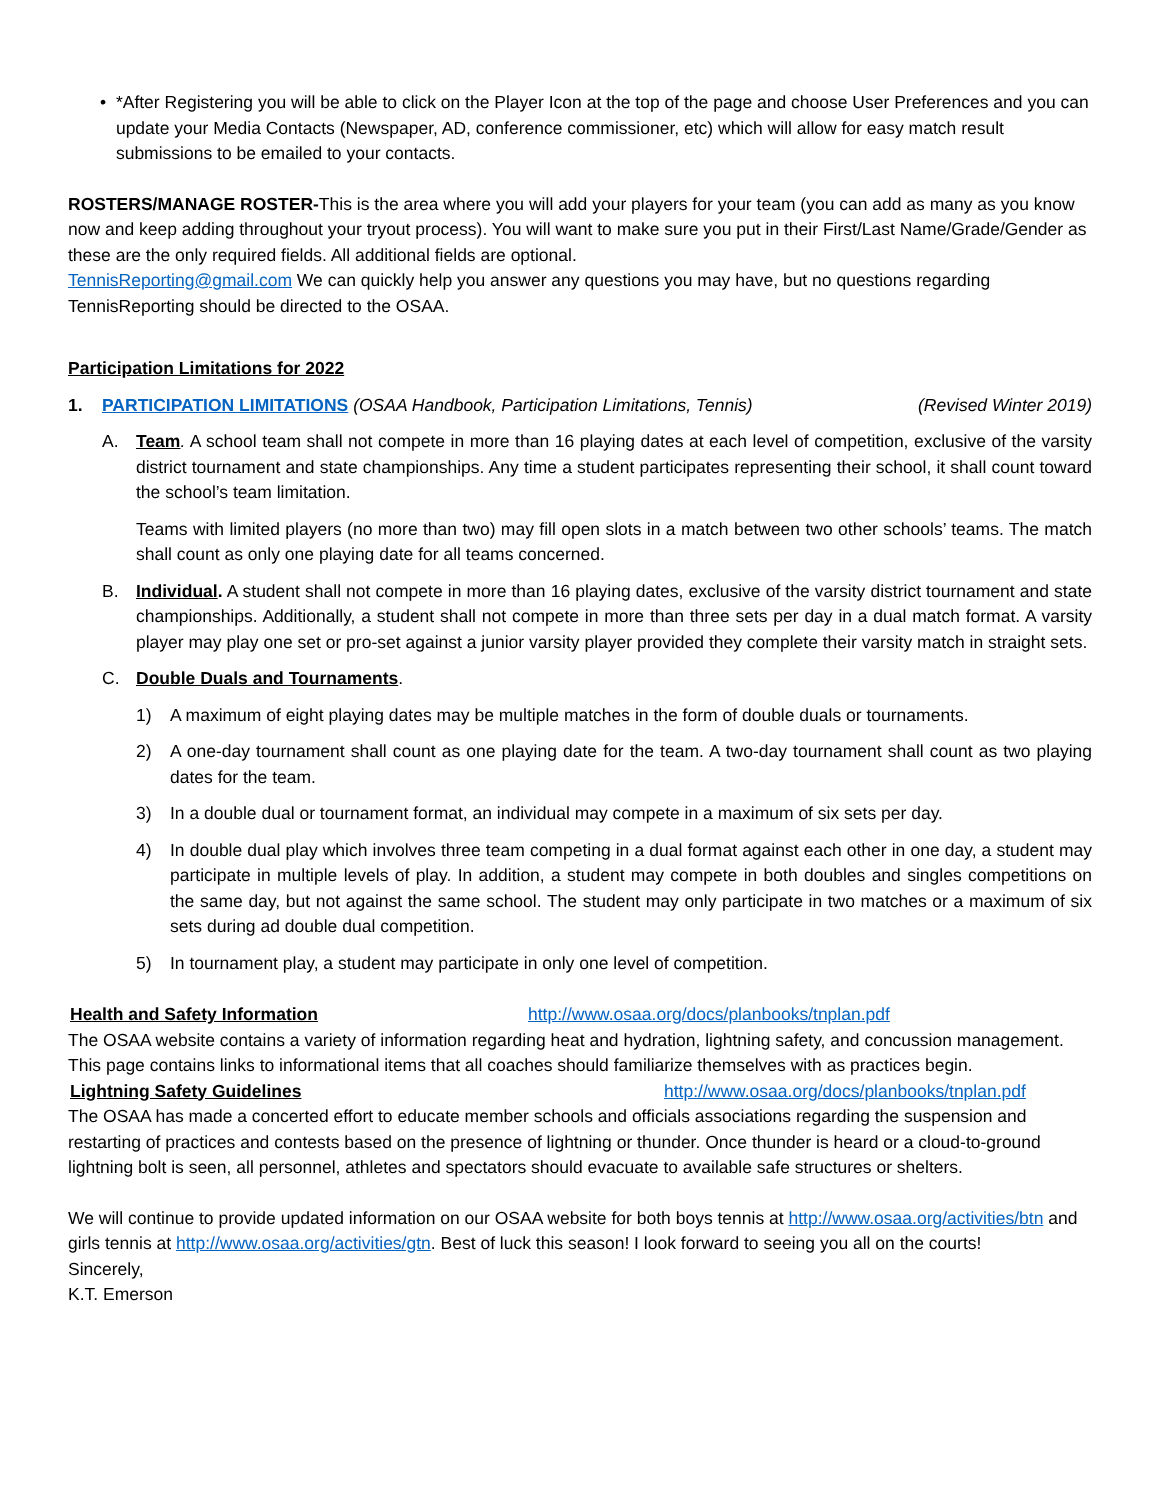• *After Registering you will be able to click on the Player Icon at the top of the page and choose User Preferences and you can update your Media Contacts (Newspaper, AD, conference commissioner, etc) which will allow for easy match result submissions to be emailed to your contacts.
ROSTERS/MANAGE ROSTER-This is the area where you will add your players for your team (you can add as many as you know now and keep adding throughout your tryout process). You will want to make sure you put in their First/Last Name/Grade/Gender as these are the only required fields. All additional fields are optional.
TennisReporting@gmail.com We can quickly help you answer any questions you may have, but no questions regarding TennisReporting should be directed to the OSAA.
Participation Limitations for 2022
1. PARTICIPATION LIMITATIONS (OSAA Handbook, Participation Limitations, Tennis) (Revised Winter 2019)
A. Team. A school team shall not compete in more than 16 playing dates at each level of competition, exclusive of the varsity district tournament and state championships. Any time a student participates representing their school, it shall count toward the school’s team limitation.
Teams with limited players (no more than two) may fill open slots in a match between two other schools’ teams. The match shall count as only one playing date for all teams concerned.
B. Individual. A student shall not compete in more than 16 playing dates, exclusive of the varsity district tournament and state championships. Additionally, a student shall not compete in more than three sets per day in a dual match format. A varsity player may play one set or pro-set against a junior varsity player provided they complete their varsity match in straight sets.
C. Double Duals and Tournaments.
1) A maximum of eight playing dates may be multiple matches in the form of double duals or tournaments.
2) A one-day tournament shall count as one playing date for the team. A two-day tournament shall count as two playing dates for the team.
3) In a double dual or tournament format, an individual may compete in a maximum of six sets per day.
4) In double dual play which involves three team competing in a dual format against each other in one day, a student may participate in multiple levels of play. In addition, a student may compete in both doubles and singles competitions on the same day, but not against the same school. The student may only participate in two matches or a maximum of six sets during ad double dual competition.
5) In tournament play, a student may participate in only one level of competition.
Health and Safety Information http://www.osaa.org/docs/planbooks/tnplan.pdf
The OSAA website contains a variety of information regarding heat and hydration, lightning safety, and concussion management. This page contains links to informational items that all coaches should familiarize themselves with as practices begin.
Lightning Safety Guidelines http://www.osaa.org/docs/planbooks/tnplan.pdf
The OSAA has made a concerted effort to educate member schools and officials associations regarding the suspension and restarting of practices and contests based on the presence of lightning or thunder. Once thunder is heard or a cloud-to-ground lightning bolt is seen, all personnel, athletes and spectators should evacuate to available safe structures or shelters.
We will continue to provide updated information on our OSAA website for both boys tennis at http://www.osaa.org/activities/btn and girls tennis at http://www.osaa.org/activities/gtn. Best of luck this season! I look forward to seeing you all on the courts!
Sincerely,
K.T. Emerson